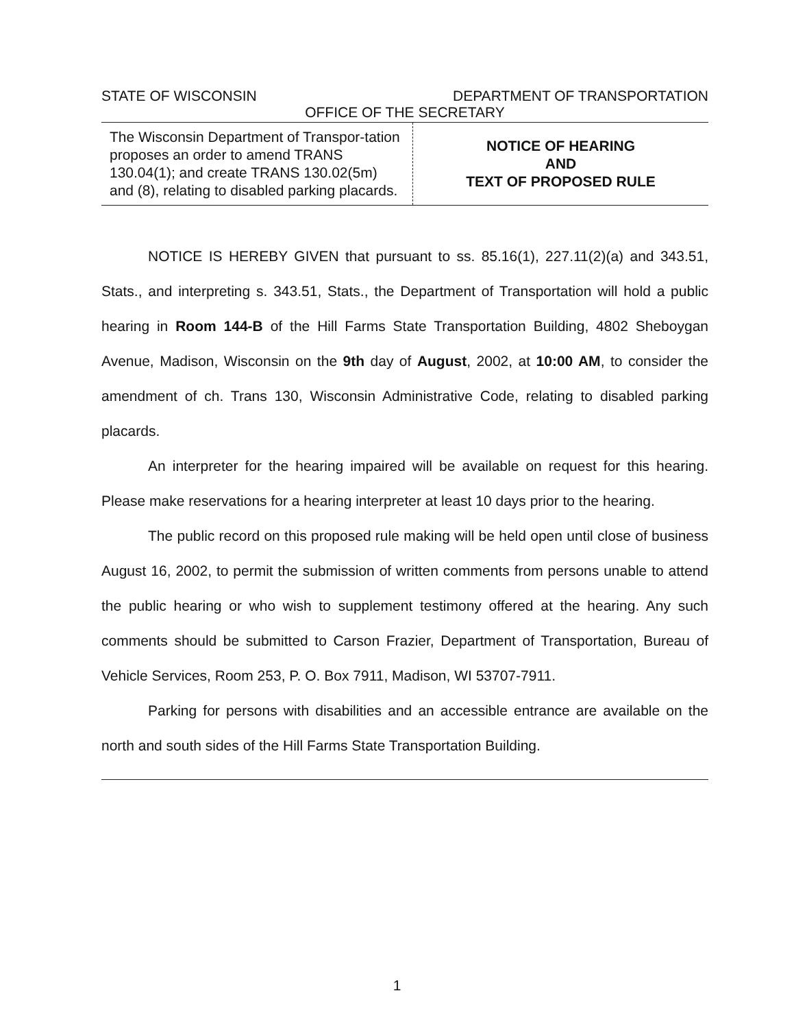STATE OF WISCONSIN DEPARTMENT OF TRANSPORTATION
OFFICE OF THE SECRETARY
The Wisconsin Department of Transpor-tation proposes an order to amend TRANS 130.04(1); and create TRANS 130.02(5m) and (8), relating to disabled parking placards.
NOTICE OF HEARING
AND
TEXT OF PROPOSED RULE
NOTICE IS HEREBY GIVEN that pursuant to ss. 85.16(1), 227.11(2)(a) and 343.51, Stats., and interpreting s. 343.51, Stats., the Department of Transportation will hold a public hearing in Room 144-B of the Hill Farms State Transportation Building, 4802 Sheboygan Avenue, Madison, Wisconsin on the 9th day of August, 2002, at 10:00 AM, to consider the amendment of ch. Trans 130, Wisconsin Administrative Code, relating to disabled parking placards.
An interpreter for the hearing impaired will be available on request for this hearing. Please make reservations for a hearing interpreter at least 10 days prior to the hearing.
The public record on this proposed rule making will be held open until close of business August 16, 2002, to permit the submission of written comments from persons unable to attend the public hearing or who wish to supplement testimony offered at the hearing. Any such comments should be submitted to Carson Frazier, Department of Transportation, Bureau of Vehicle Services, Room 253, P. O. Box 7911, Madison, WI 53707-7911.
Parking for persons with disabilities and an accessible entrance are available on the north and south sides of the Hill Farms State Transportation Building.
1